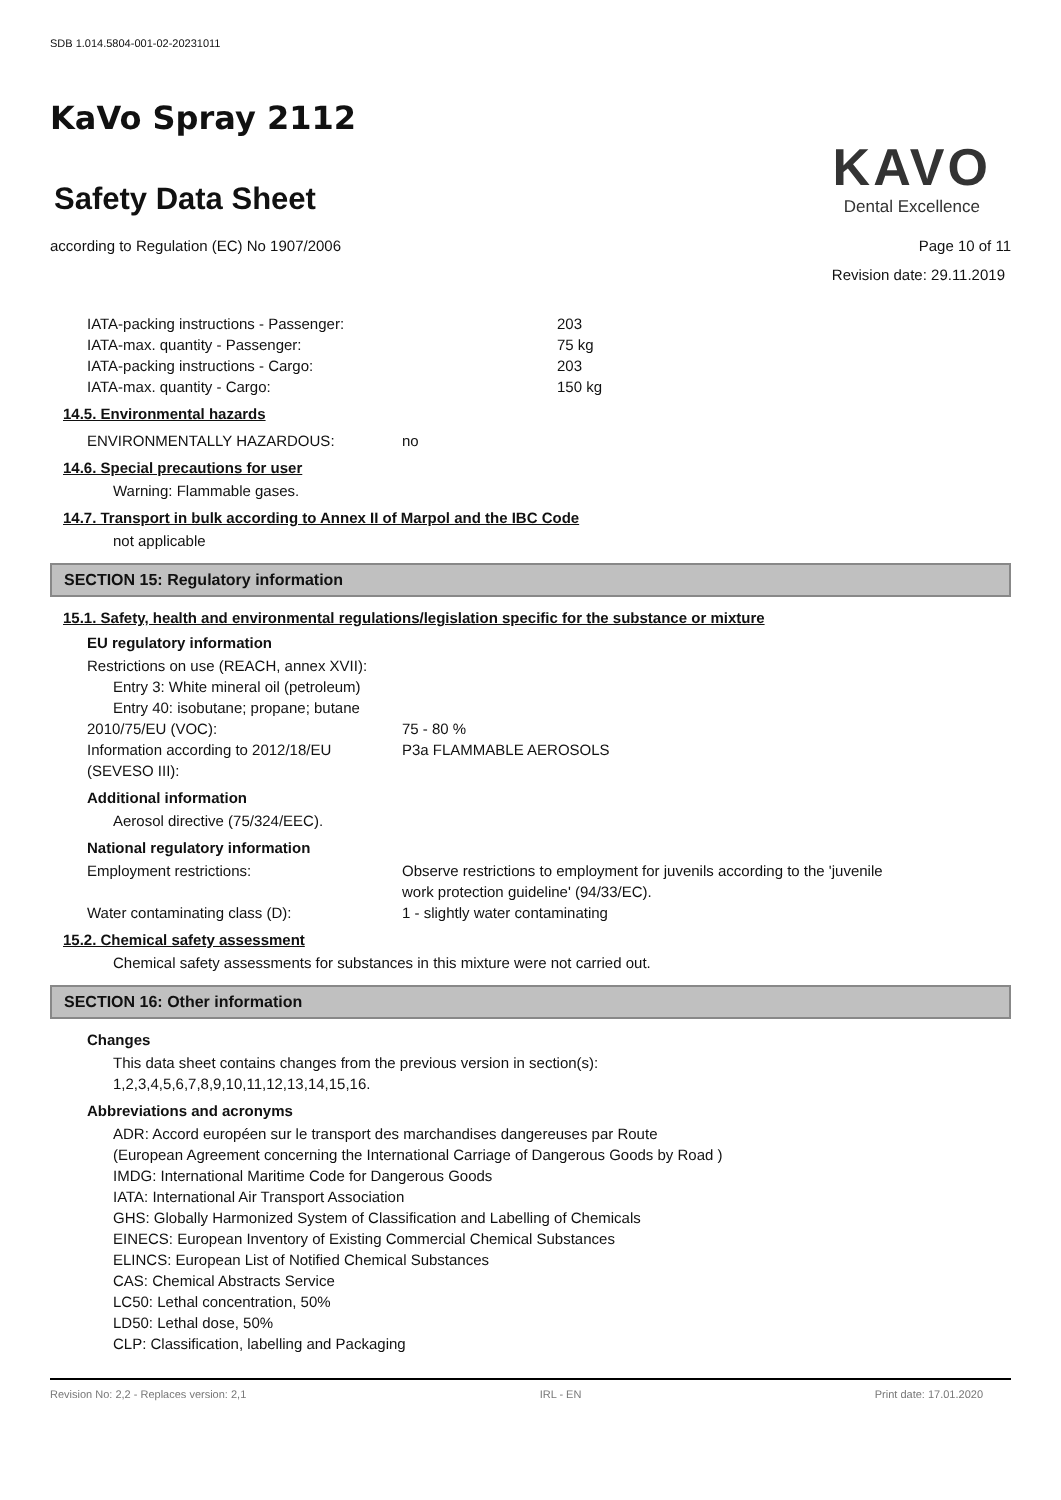SDB 1.014.5804-001-02-20231011
KaVo Spray 2112
Safety Data Sheet
KAVO
Dental Excellence
according to Regulation (EC) No 1907/2006 Page 10 of 11
Revision date: 29.11.2019
IATA-packing instructions - Passenger: 203
IATA-max. quantity - Passenger: 75 kg
IATA-packing instructions - Cargo: 203
IATA-max. quantity - Cargo: 150 kg
14.5. Environmental hazards
ENVIRONMENTALLY HAZARDOUS: no
14.6. Special precautions for user
Warning: Flammable gases.
14.7. Transport in bulk according to Annex II of Marpol and the IBC Code
not applicable
SECTION 15: Regulatory information
15.1. Safety, health and environmental regulations/legislation specific for the substance or mixture
EU regulatory information
Restrictions on use (REACH, annex XVII):
Entry 3: White mineral oil (petroleum)
Entry 40: isobutane; propane; butane
2010/75/EU (VOC): 75 - 80 %
Information according to 2012/18/EU (SEVESO III): P3a FLAMMABLE AEROSOLS
Additional information
Aerosol directive (75/324/EEC).
National regulatory information
Employment restrictions: Observe restrictions to employment for juvenils according to the 'juvenile
work protection guideline' (94/33/EC).
Water contaminating class (D): 1 - slightly water contaminating
15.2. Chemical safety assessment
Chemical safety assessments for substances in this mixture were not carried out.
SECTION 16: Other information
Changes
This data sheet contains changes from the previous version in section(s):
1,2,3,4,5,6,7,8,9,10,11,12,13,14,15,16.
Abbreviations and acronyms
ADR: Accord européen sur le transport des marchandises dangereuses par Route
(European Agreement concerning the International Carriage of Dangerous Goods by Road )
IMDG: International Maritime Code for Dangerous Goods
IATA: International Air Transport Association
GHS: Globally Harmonized System of Classification and Labelling of Chemicals
EINECS: European Inventory of Existing Commercial Chemical Substances
ELINCS: European List of Notified Chemical Substances
CAS: Chemical Abstracts Service
LC50: Lethal concentration, 50%
LD50: Lethal dose, 50%
CLP: Classification, labelling and Packaging
Revision No: 2,2 - Replaces version: 2,1 IRL - EN Print date: 17.01.2020